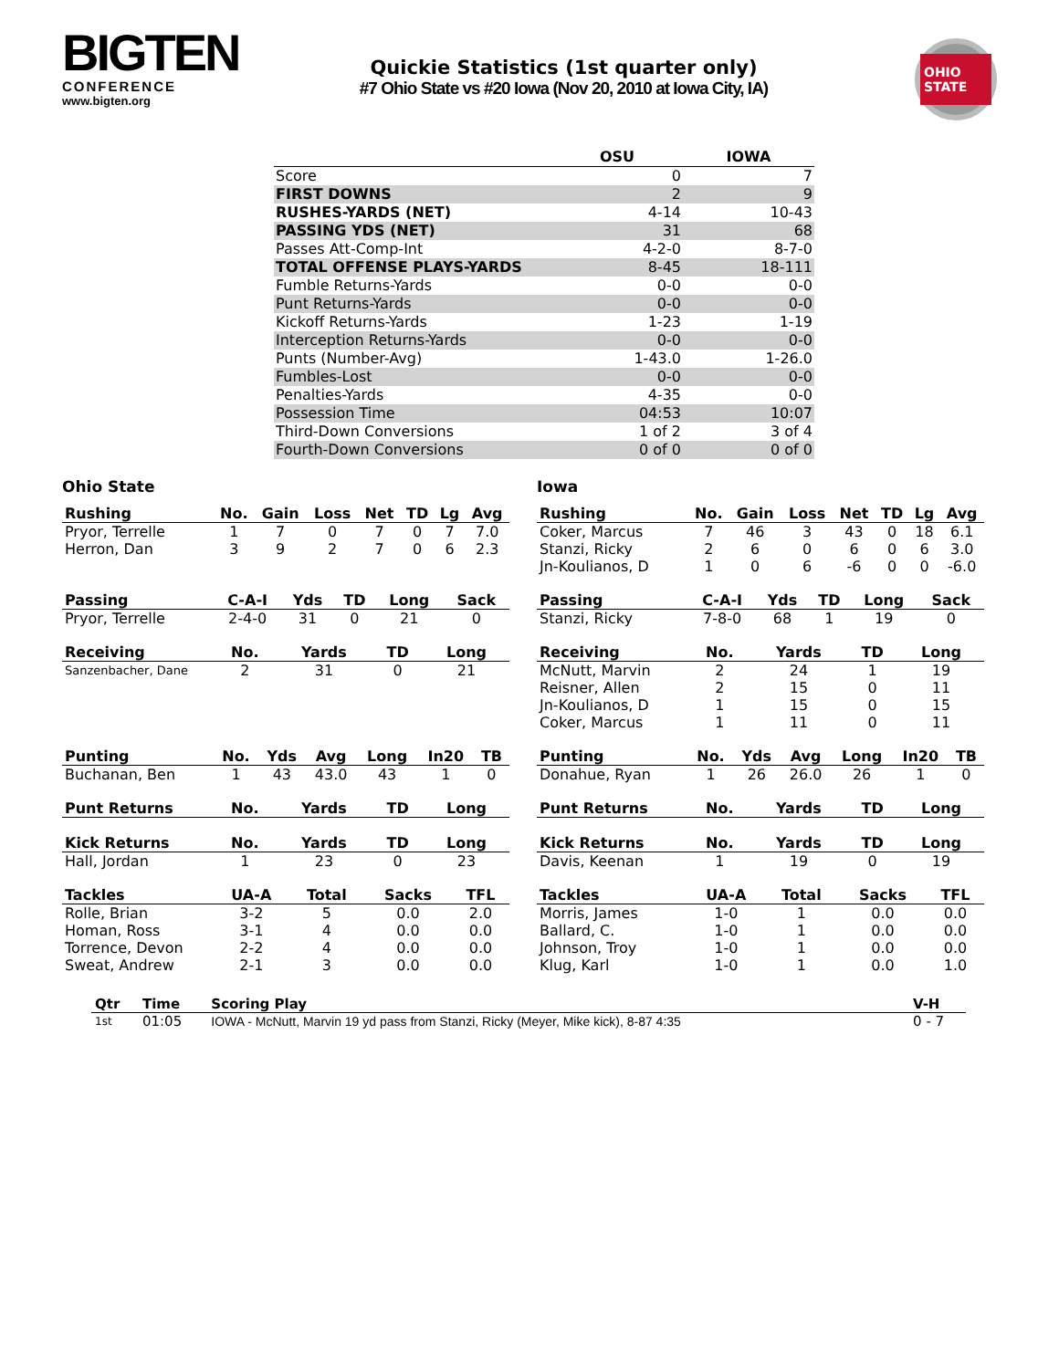BIGTEN
CONFERENCE
www.bigten.org
Quickie Statistics (1st quarter only)
#7 Ohio State vs #20 Iowa (Nov 20, 2010 at Iowa City, IA)
OHIO STATE
| | OSU | IOWA |
| --- | --- | --- |
| Score | 0 | 7 |
| FIRST DOWNS | 2 | 9 |
| RUSHES-YARDS (NET) | 4-14 | 10-43 |
| PASSING YDS (NET) | 31 | 68 |
| Passes Att-Comp-Int | 4-2-0 | 8-7-0 |
| TOTAL OFFENSE PLAYS-YARDS | 8-45 | 18-111 |
| Fumble Returns-Yards | 0-0 | 0-0 |
| Punt Returns-Yards | 0-0 | 0-0 |
| Kickoff Returns-Yards | 1-23 | 1-19 |
| Interception Returns-Yards | 0-0 | 0-0 |
| Punts (Number-Avg) | 1-43.0 | 1-26.0 |
| Fumbles-Lost | 0-0 | 0-0 |
| Penalties-Yards | 4-35 | 0-0 |
| Possession Time | 04:53 | 10:07 |
| Third-Down Conversions | 1 of 2 | 3 of 4 |
| Fourth-Down Conversions | 0 of 0 | 0 of 0 |
Ohio State
| Rushing | No. | Gain | Loss | Net | TD | Lg | Avg |
| --- | --- | --- | --- | --- | --- | --- | --- |
| Pryor, Terrelle | 1 | 7 | 0 | 7 | 0 | 7 | 7.0 |
| Herron, Dan | 3 | 9 | 2 | 7 | 0 | 6 | 2.3 |
| Passing | C-A-I | Yds | TD | Long | Sack |
| --- | --- | --- | --- | --- | --- |
| Pryor, Terrelle | 2-4-0 | 31 | 0 | 21 | 0 |
| Receiving | No. | Yards | TD | Long |
| --- | --- | --- | --- | --- |
| Sanzenbacher, Dane | 2 | 31 | 0 | 21 |
| Punting | No. | Yds | Avg | Long | In20 | TB |
| --- | --- | --- | --- | --- | --- | --- |
| Buchanan, Ben | 1 | 43 | 43.0 | 43 | 1 | 0 |
| Punt Returns | No. | Yards | TD | Long |
| --- | --- | --- | --- | --- |
| Kick Returns | No. | Yards | TD | Long |
| --- | --- | --- | --- | --- |
| Hall, Jordan | 1 | 23 | 0 | 23 |
| Tackles | UA-A | Total | Sacks | TFL |
| --- | --- | --- | --- | --- |
| Rolle, Brian | 3-2 | 5 | 0.0 | 2.0 |
| Homan, Ross | 3-1 | 4 | 0.0 | 0.0 |
| Torrence, Devon | 2-2 | 4 | 0.0 | 0.0 |
| Sweat, Andrew | 2-1 | 3 | 0.0 | 0.0 |
Iowa
| Rushing | No. | Gain | Loss | Net | TD | Lg | Avg |
| --- | --- | --- | --- | --- | --- | --- | --- |
| Coker, Marcus | 7 | 46 | 3 | 43 | 0 | 18 | 6.1 |
| Stanzi, Ricky | 2 | 6 | 0 | 6 | 0 | 6 | 3.0 |
| Jn-Koulianos, D | 1 | 0 | 6 | -6 | 0 | 0 | -6.0 |
| Passing | C-A-I | Yds | TD | Long | Sack |
| --- | --- | --- | --- | --- | --- |
| Stanzi, Ricky | 7-8-0 | 68 | 1 | 19 | 0 |
| Receiving | No. | Yards | TD | Long |
| --- | --- | --- | --- | --- |
| McNutt, Marvin | 2 | 24 | 1 | 19 |
| Reisner, Allen | 2 | 15 | 0 | 11 |
| Jn-Koulianos, D | 1 | 15 | 0 | 15 |
| Coker, Marcus | 1 | 11 | 0 | 11 |
| Punting | No. | Yds | Avg | Long | In20 | TB |
| --- | --- | --- | --- | --- | --- | --- |
| Donahue, Ryan | 1 | 26 | 26.0 | 26 | 1 | 0 |
| Punt Returns | No. | Yards | TD | Long |
| --- | --- | --- | --- | --- |
| Kick Returns | No. | Yards | TD | Long |
| --- | --- | --- | --- | --- |
| Davis, Keenan | 1 | 19 | 0 | 19 |
| Tackles | UA-A | Total | Sacks | TFL |
| --- | --- | --- | --- | --- |
| Morris, James | 1-0 | 1 | 0.0 | 0.0 |
| Ballard, C. | 1-0 | 1 | 0.0 | 0.0 |
| Johnson, Troy | 1-0 | 1 | 0.0 | 0.0 |
| Klug, Karl | 1-0 | 1 | 0.0 | 1.0 |
| Qtr | Time | Scoring Play | V-H |
| --- | --- | --- | --- |
| 1st | 01:05 | IOWA - McNutt, Marvin 19 yd pass from Stanzi, Ricky (Meyer, Mike kick), 8-87 4:35 | 0 - 7 |